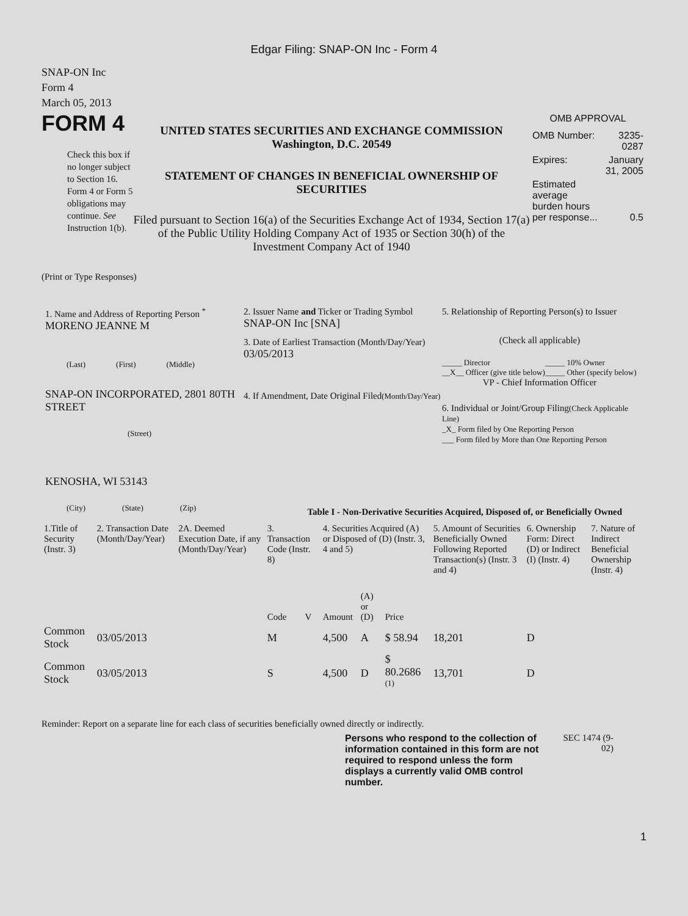Edgar Filing: SNAP-ON Inc - Form 4
SNAP-ON Inc
Form 4
March 05, 2013
FORM 4
Check this box if no longer subject to Section 16. Form 4 or Form 5 obligations may continue. See Instruction 1(b).
UNITED STATES SECURITIES AND EXCHANGE COMMISSION
Washington, D.C. 20549
STATEMENT OF CHANGES IN BENEFICIAL OWNERSHIP OF SECURITIES
Filed pursuant to Section 16(a) of the Securities Exchange Act of 1934, Section 17(a) of the Public Utility Holding Company Act of 1935 or Section 30(h) of the Investment Company Act of 1940
OMB APPROVAL
| OMB Number: | 3235-0287 |
| Expires: | January 31, 2005 |
| Estimated average burden hours per response... | 0.5 |
(Print or Type Responses)
1. Name and Address of Reporting Person <sup>*</sup>
MORENO JEANNE M
(Last) (First) (Middle)
SNAP-ON INCORPORATED, 2801 80TH STREET
(Street)
KENOSHA, WI 53143
(City) (State) (Zip)
2. Issuer Name and Ticker or Trading Symbol
SNAP-ON Inc [SNA]
3. Date of Earliest Transaction (Month/Day/Year)
03/05/2013
4. If Amendment, Date Original Filed(Month/Day/Year)
5. Relationship of Reporting Person(s) to Issuer
(Check all applicable)
| _____ Director | _____ 10% Owner |
| __X__ Officer (give title below) | _____ Other (specify below) |
VP - Chief Information Officer
6. Individual or Joint/Group Filing(Check Applicable Line)
_X_ Form filed by One Reporting Person
___ Form filed by More than One Reporting Person
Table I - Non-Derivative Securities Acquired, Disposed of, or Beneficially Owned
| 1.Title of Security (Instr. 3) | 2. Transaction Date (Month/Day/Year) | 2A. Deemed Execution Date, if any (Month/Day/Year) | 3. Transaction Code (Instr. 8) | | 4. Securities Acquired (A) or Disposed of (D) (Instr. 3, 4 and 5) | | | 5. Amount of Securities Beneficially Owned Following Reported Transaction(s) (Instr. 3 and 4) | 6. Ownership Form: Direct (D) or Indirect (I) (Instr. 4) | 7. Nature of Indirect Beneficial Ownership (Instr. 4) |
| --- | --- | --- | --- | --- | --- | --- | --- | --- | --- | --- |
| | | | Code | V | Amount | (A) or (D) | Price | | | |
| Common Stock | 03/05/2013 | | M | | 4,500 | A | $ 58.94 | 18,201 | D | |
| Common Stock | 03/05/2013 | | S | | 4,500 | D | $ 80.2686 <sup>(1)</sup> | 13,701 | D | |
Reminder: Report on a separate line for each class of securities beneficially owned directly or indirectly.
Persons who respond to the collection of information contained in this form are not required to respond unless the form displays a currently valid OMB control number.
SEC 1474 (9-02)
1